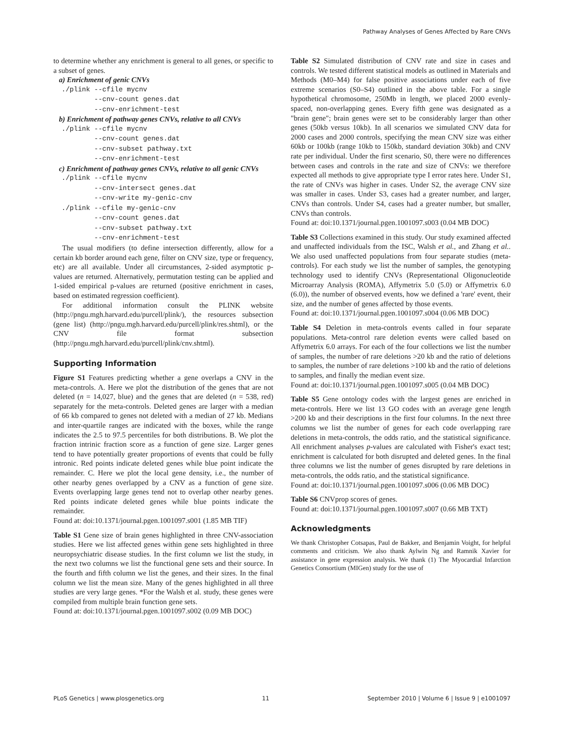Pathway Analyses of Genes Affected by Rare CNVs
to determine whether any enrichment is general to all genes, or specific to a subset of genes.
a) Enrichment of genic CNVs
./plink --cfile mycnv --cnv-count genes.dat --cnv-enrichment-test
b) Enrichment of pathway genes CNVs, relative to all CNVs
./plink --cfile mycnv --cnv-count genes.dat --cnv-subset pathway.txt --cnv-enrichment-test
c) Enrichment of pathway genes CNVs, relative to all genic CNVs
./plink --cfile mycnv --cnv-intersect genes.dat --cnv-write my-genic-cnv ./plink --cfile my-genic-cnv --cnv-count genes.dat --cnv-subset pathway.txt --cnv-enrichment-test
The usual modifiers (to define intersection differently, allow for a certain kb border around each gene, filter on CNV size, type or frequency, etc) are all available. Under all circumstances, 2-sided asymptotic p-values are returned. Alternatively, permutation testing can be applied and 1-sided empirical p-values are returned (positive enrichment in cases, based on estimated regression coefficient).
For additional information consult the PLINK website (http://pngu.mgh.harvard.edu/purcell/plink/), the resources subsection (gene list) (http://pngu.mgh.harvard.edu/purcell/plink/res.shtml), or the CNV file format subsection (http://pngu.mgh.harvard.edu/purcell/plink/cnv.shtml).
Supporting Information
Figure S1 Features predicting whether a gene overlaps a CNV in the meta-controls. A. Here we plot the distribution of the genes that are not deleted (n = 14,027, blue) and the genes that are deleted (n = 538, red) separately for the meta-controls. Deleted genes are larger with a median of 66 kb compared to genes not deleted with a median of 27 kb. Medians and inter-quartile ranges are indicated with the boxes, while the range indicates the 2.5 to 97.5 percentiles for both distributions. B. We plot the fraction intrinic fraction score as a function of gene size. Larger genes tend to have potentially greater proportions of events that could be fully intronic. Red points indicate deleted genes while blue point indicate the remainder. C. Here we plot the local gene density, i.e., the number of other nearby genes overlapped by a CNV as a function of gene size. Events overlapping large genes tend not to overlap other nearby genes. Red points indicate deleted genes while blue points indicate the remainder.
Found at: doi:10.1371/journal.pgen.1001097.s001 (1.85 MB TIF)
Table S1 Gene size of brain genes highlighted in three CNV-association studies. Here we list affected genes within gene sets highlighted in three neuropsychiatric disease studies. In the first column we list the study, in the next two columns we list the functional gene sets and their source. In the fourth and fifth column we list the genes, and their sizes. In the final column we list the mean size. Many of the genes highlighted in all three studies are very large genes. *For the Walsh et al. study, these genes were compiled from multiple brain function gene sets.
Found at: doi:10.1371/journal.pgen.1001097.s002 (0.09 MB DOC)
Table S2 Simulated distribution of CNV rate and size in cases and controls. We tested different statistical models as outlined in Materials and Methods (M0–M4) for false positive associations under each of five extreme scenarios (S0–S4) outlined in the above table. For a single hypothetical chromosome, 250Mb in length, we placed 2000 evenly-spaced, non-overlapping genes. Every fifth gene was designated as a "brain gene"; brain genes were set to be considerably larger than other genes (50kb versus 10kb). In all scenarios we simulated CNV data for 2000 cases and 2000 controls, specifying the mean CNV size was either 60kb or 100kb (range 10kb to 150kb, standard deviation 30kb) and CNV rate per individual. Under the first scenario, S0, there were no differences between cases and controls in the rate and size of CNVs: we therefore expected all methods to give appropriate type I error rates here. Under S1, the rate of CNVs was higher in cases. Under S2, the average CNV size was smaller in cases. Under S3, cases had a greater number, and larger, CNVs than controls. Under S4, cases had a greater number, but smaller, CNVs than controls.
Found at: doi:10.1371/journal.pgen.1001097.s003 (0.04 MB DOC)
Table S3 Collections examined in this study. Our study examined affected and unaffected individuals from the ISC, Walsh et al., and Zhang et al.. We also used unaffected populations from four separate studies (meta-controls). For each study we list the number of samples, the genotyping technology used to identify CNVs (Representational Oligonucleotide Microarray Analysis (ROMA), Affymetrix 5.0 (5.0) or Affymetrix 6.0 (6.0)), the number of observed events, how we defined a 'rare' event, their size, and the number of genes affected by those events.
Found at: doi:10.1371/journal.pgen.1001097.s004 (0.06 MB DOC)
Table S4 Deletion in meta-controls events called in four separate populations. Meta-control rare deletion events were called based on Affymetrix 6.0 arrays. For each of the four collections we list the number of samples, the number of rare deletions >20 kb and the ratio of deletions to samples, the number of rare deletions >100 kb and the ratio of deletions to samples, and finally the median event size.
Found at: doi:10.1371/journal.pgen.1001097.s005 (0.04 MB DOC)
Table S5 Gene ontology codes with the largest genes are enriched in meta-controls. Here we list 13 GO codes with an average gene length >200 kb and their descriptions in the first four columns. In the next three columns we list the number of genes for each code overlapping rare deletions in meta-controls, the odds ratio, and the statistical significance. All enrichment analyses p-values are calculated with Fisher's exact test; enrichment is calculated for both disrupted and deleted genes. In the final three columns we list the number of genes disrupted by rare deletions in meta-controls, the odds ratio, and the statistical significance.
Found at: doi:10.1371/journal.pgen.1001097.s006 (0.06 MB DOC)
Table S6 CNVprop scores of genes.
Found at: doi:10.1371/journal.pgen.1001097.s007 (0.66 MB TXT)
Acknowledgments
We thank Christopher Cotsapas, Paul de Bakker, and Benjamin Voight, for helpful comments and criticism. We also thank Aylwin Ng and Ramnik Xavier for assistance in gene expression analysis. We thank (1) The Myocardial Infarction Genetics Consortium (MIGen) study for the use of
PLoS Genetics | www.plosgenetics.org 11 September 2010 | Volume 6 | Issue 9 | e1001097